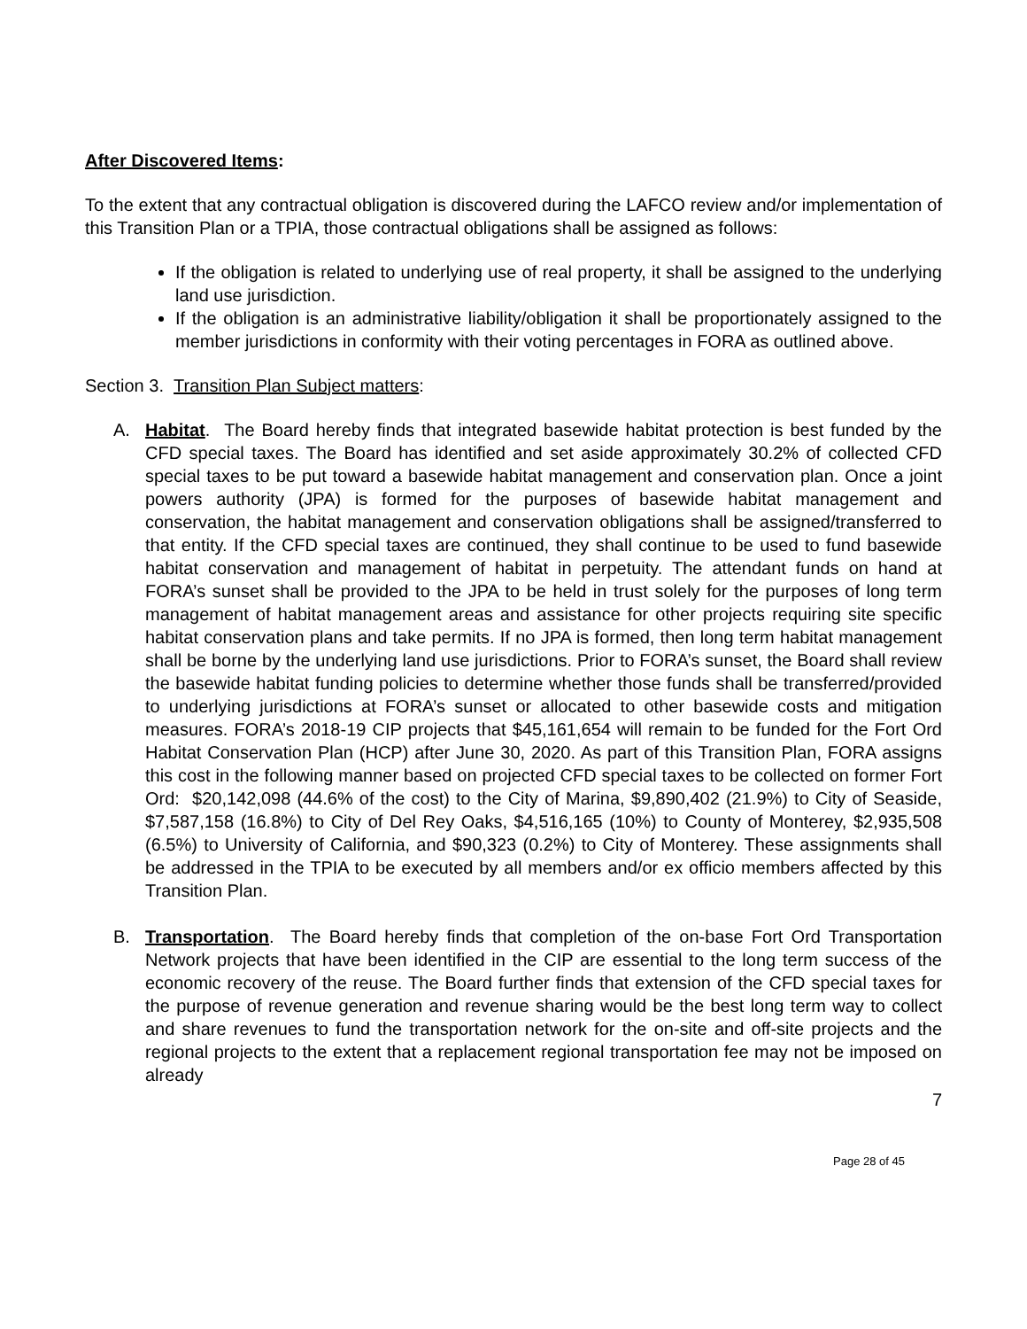After Discovered Items:
To the extent that any contractual obligation is discovered during the LAFCO review and/or implementation of this Transition Plan or a TPIA, those contractual obligations shall be assigned as follows:
If the obligation is related to underlying use of real property, it shall be assigned to the underlying land use jurisdiction.
If the obligation is an administrative liability/obligation it shall be proportionately assigned to the member jurisdictions in conformity with their voting percentages in FORA as outlined above.
Section 3. Transition Plan Subject matters:
A. Habitat. The Board hereby finds that integrated basewide habitat protection is best funded by the CFD special taxes. The Board has identified and set aside approximately 30.2% of collected CFD special taxes to be put toward a basewide habitat management and conservation plan. Once a joint powers authority (JPA) is formed for the purposes of basewide habitat management and conservation, the habitat management and conservation obligations shall be assigned/transferred to that entity. If the CFD special taxes are continued, they shall continue to be used to fund basewide habitat conservation and management of habitat in perpetuity. The attendant funds on hand at FORA’s sunset shall be provided to the JPA to be held in trust solely for the purposes of long term management of habitat management areas and assistance for other projects requiring site specific habitat conservation plans and take permits. If no JPA is formed, then long term habitat management shall be borne by the underlying land use jurisdictions. Prior to FORA’s sunset, the Board shall review the basewide habitat funding policies to determine whether those funds shall be transferred/provided to underlying jurisdictions at FORA’s sunset or allocated to other basewide costs and mitigation measures. FORA’s 2018-19 CIP projects that $45,161,654 will remain to be funded for the Fort Ord Habitat Conservation Plan (HCP) after June 30, 2020. As part of this Transition Plan, FORA assigns this cost in the following manner based on projected CFD special taxes to be collected on former Fort Ord: $20,142,098 (44.6% of the cost) to the City of Marina, $9,890,402 (21.9%) to City of Seaside, $7,587,158 (16.8%) to City of Del Rey Oaks, $4,516,165 (10%) to County of Monterey, $2,935,508 (6.5%) to University of California, and $90,323 (0.2%) to City of Monterey. These assignments shall be addressed in the TPIA to be executed by all members and/or ex officio members affected by this Transition Plan.
B. Transportation. The Board hereby finds that completion of the on-base Fort Ord Transportation Network projects that have been identified in the CIP are essential to the long term success of the economic recovery of the reuse. The Board further finds that extension of the CFD special taxes for the purpose of revenue generation and revenue sharing would be the best long term way to collect and share revenues to fund the transportation network for the on-site and off-site projects and the regional projects to the extent that a replacement regional transportation fee may not be imposed on already
7
Page 28 of 45